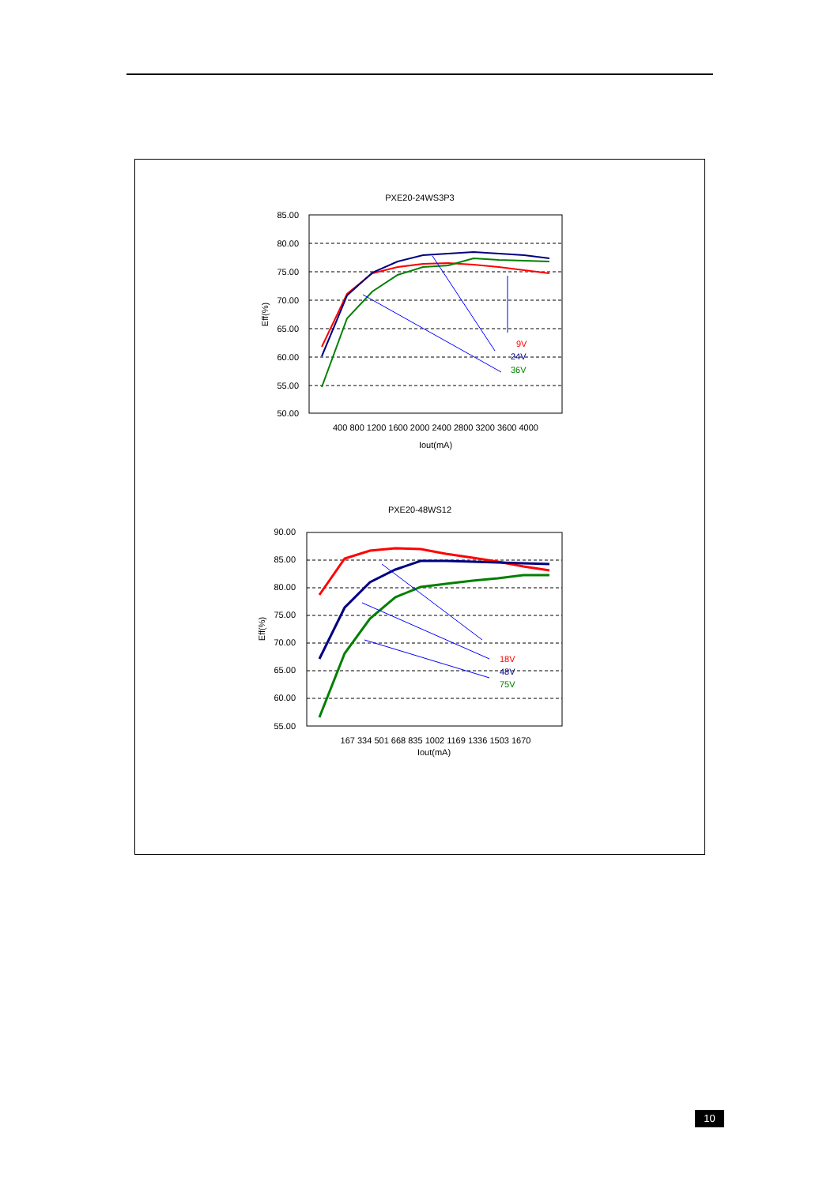PXE20-24WS3P3
85.00
80.00
75.00
70.00
65.00
60.00
55.00
50.00
Eff(%)
400 800 1200 1600 2000 2400 2800 3200 3600 4000
Iout(mA)
9V
24V
36V
PXE20-48WS12
90.00
85.00
80.00
75.00
70.00
65.00
60.00
55.00
Eff(%)
167 334 501 668 835 1002 1169 1336 1503 1670
Iout(mA)
18V
48V
75V
10